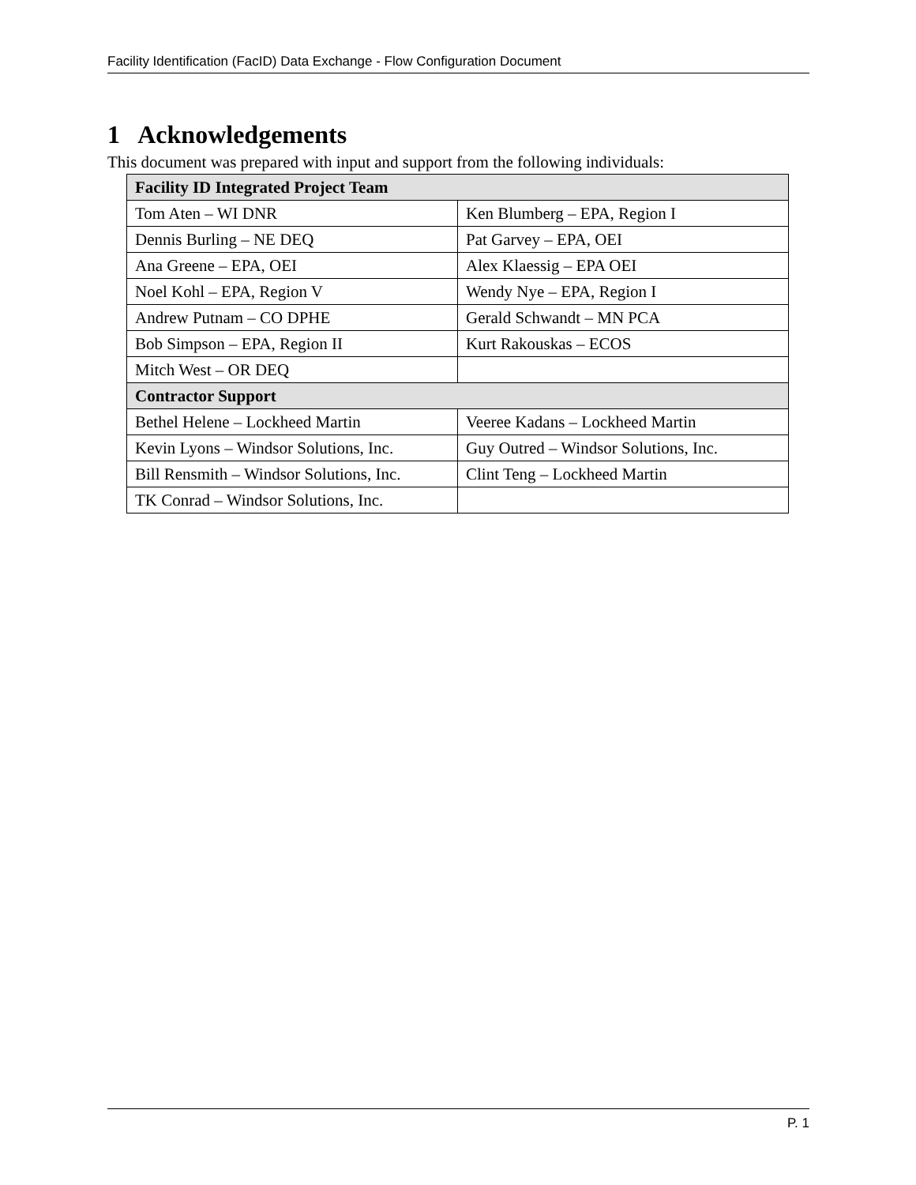Facility Identification (FacID) Data Exchange - Flow Configuration Document
1 Acknowledgements
This document was prepared with input and support from the following individuals:
| Facility ID Integrated Project Team | |
| --- | --- |
| Tom Aten – WI DNR | Ken Blumberg – EPA, Region I |
| Dennis Burling – NE DEQ | Pat Garvey – EPA, OEI |
| Ana Greene – EPA, OEI | Alex Klaessig – EPA OEI |
| Noel Kohl – EPA, Region V | Wendy Nye – EPA, Region I |
| Andrew Putnam – CO DPHE | Gerald Schwandt – MN PCA |
| Bob Simpson – EPA, Region II | Kurt Rakouskas – ECOS |
| Mitch West – OR DEQ | |
| Contractor Support | |
| Bethel Helene – Lockheed Martin | Veeree Kadans – Lockheed Martin |
| Kevin Lyons – Windsor Solutions, Inc. | Guy Outred – Windsor Solutions, Inc. |
| Bill Rensmith – Windsor Solutions, Inc. | Clint Teng – Lockheed Martin |
| TK Conrad – Windsor Solutions, Inc. | |
P. 1